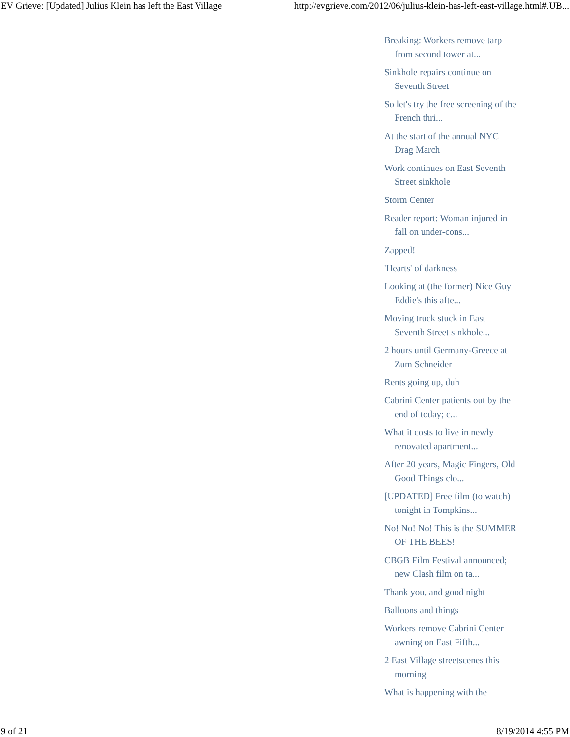EV Grieve: [Updated] Julius Klein has left the East Village http://evgrieve.com/2012/06/julius-klein-has-left-east-village.html#.UB...
Breaking: Workers remove tarp from second tower at...
Sinkhole repairs continue on Seventh Street
So let's try the free screening of the French thri...
At the start of the annual NYC Drag March
Work continues on East Seventh Street sinkhole
Storm Center
Reader report: Woman injured in fall on under-cons...
Zapped!
'Hearts' of darkness
Looking at (the former) Nice Guy Eddie's this afte...
Moving truck stuck in East Seventh Street sinkhole...
2 hours until Germany-Greece at Zum Schneider
Rents going up, duh
Cabrini Center patients out by the end of today; c...
What it costs to live in newly renovated apartment...
After 20 years, Magic Fingers, Old Good Things clo...
[UPDATED] Free film (to watch) tonight in Tompkins...
No! No! No! This is the SUMMER OF THE BEES!
CBGB Film Festival announced; new Clash film on ta...
Thank you, and good night
Balloons and things
Workers remove Cabrini Center awning on East Fifth...
2 East Village streetscenes this morning
What is happening with the
9 of 21 8/19/2014 4:55 PM